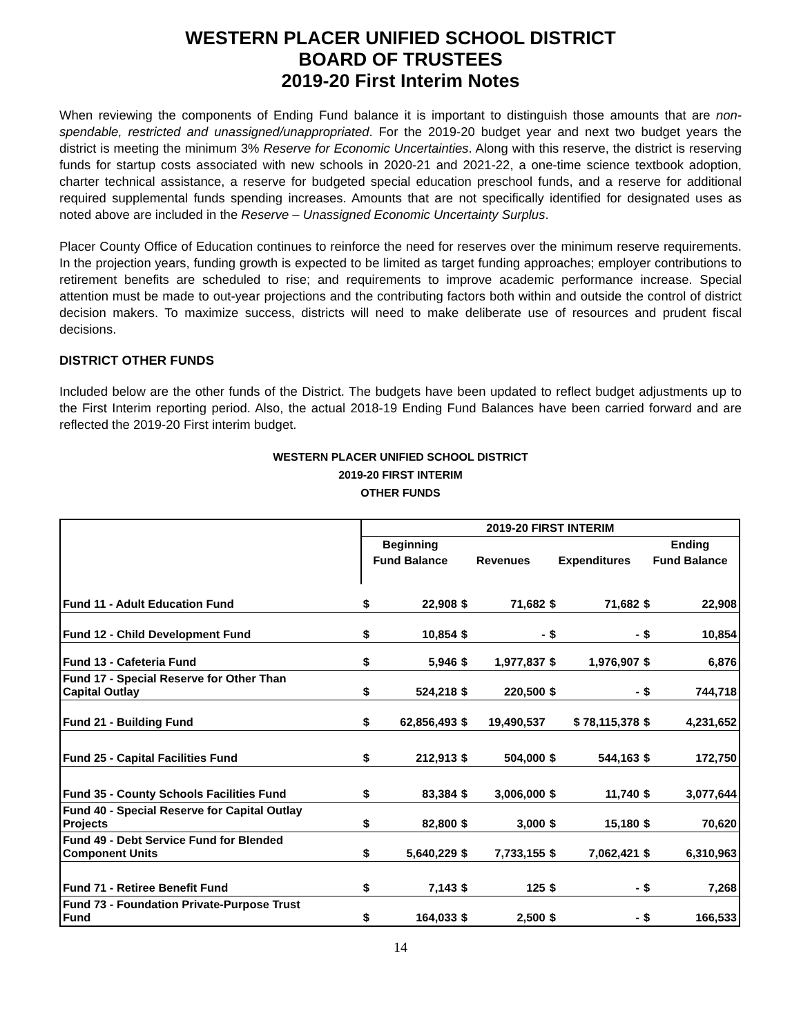WESTERN PLACER UNIFIED SCHOOL DISTRICT
BOARD OF TRUSTEES
2019-20 First Interim Notes
When reviewing the components of Ending Fund balance it is important to distinguish those amounts that are non-spendable, restricted and unassigned/unappropriated. For the 2019-20 budget year and next two budget years the district is meeting the minimum 3% Reserve for Economic Uncertainties. Along with this reserve, the district is reserving funds for startup costs associated with new schools in 2020-21 and 2021-22, a one-time science textbook adoption, charter technical assistance, a reserve for budgeted special education preschool funds, and a reserve for additional required supplemental funds spending increases. Amounts that are not specifically identified for designated uses as noted above are included in the Reserve – Unassigned Economic Uncertainty Surplus.
Placer County Office of Education continues to reinforce the need for reserves over the minimum reserve requirements. In the projection years, funding growth is expected to be limited as target funding approaches; employer contributions to retirement benefits are scheduled to rise; and requirements to improve academic performance increase. Special attention must be made to out-year projections and the contributing factors both within and outside the control of district decision makers. To maximize success, districts will need to make deliberate use of resources and prudent fiscal decisions.
DISTRICT OTHER FUNDS
Included below are the other funds of the District. The budgets have been updated to reflect budget adjustments up to the First Interim reporting period. Also, the actual 2018-19 Ending Fund Balances have been carried forward and are reflected the 2019-20 First interim budget.
WESTERN PLACER UNIFIED SCHOOL DISTRICT
2019-20 FIRST INTERIM
OTHER FUNDS
| | 2019-20 FIRST INTERIM | | | | | | | |
| --- | --- | --- | --- | --- | --- | --- | --- | --- |
| | Beginning | | | | | | Ending | |
| | Fund Balance | | Revenues | | Expenditures | | Fund Balance | |
| Fund 11 - Adult Education Fund | $ | 22,908 | $ | 71,682 | $ | 71,682 | $ | 22,908 |
| Fund 12 - Child Development Fund | $ | 10,854 | $ | - | $ | - | $ | 10,854 |
| Fund 13 - Cafeteria Fund | $ | 5,946 | $ | 1,977,837 | $ | 1,976,907 | $ | 6,876 |
| Fund 17 - Special Reserve for Other Than Capital Outlay | $ | 524,218 | $ | 220,500 | $ | - | $ | 744,718 |
| Fund 21 - Building Fund | $ | 62,856,493 | $ | 19,490,537 | $ 78,115,378 | | $ | 4,231,652 |
| Fund 25 - Capital Facilities Fund | $ | 212,913 | $ | 504,000 | $ | 544,163 | $ | 172,750 |
| Fund 35 - County Schools Facilities Fund | $ | 83,384 | $ | 3,006,000 | $ | 11,740 | $ | 3,077,644 |
| Fund 40 - Special Reserve for Capital Outlay Projects | $ | 82,800 | $ | 3,000 | $ | 15,180 | $ | 70,620 |
| Fund 49 - Debt Service Fund for Blended Component Units | $ | 5,640,229 | $ | 7,733,155 | $ | 7,062,421 | $ | 6,310,963 |
| Fund 71 - Retiree Benefit Fund | $ | 7,143 | $ | 125 | $ | - | $ | 7,268 |
| Fund 73 - Foundation Private-Purpose Trust Fund | $ | 164,033 | $ | 2,500 | $ | - | $ | 166,533 |
14